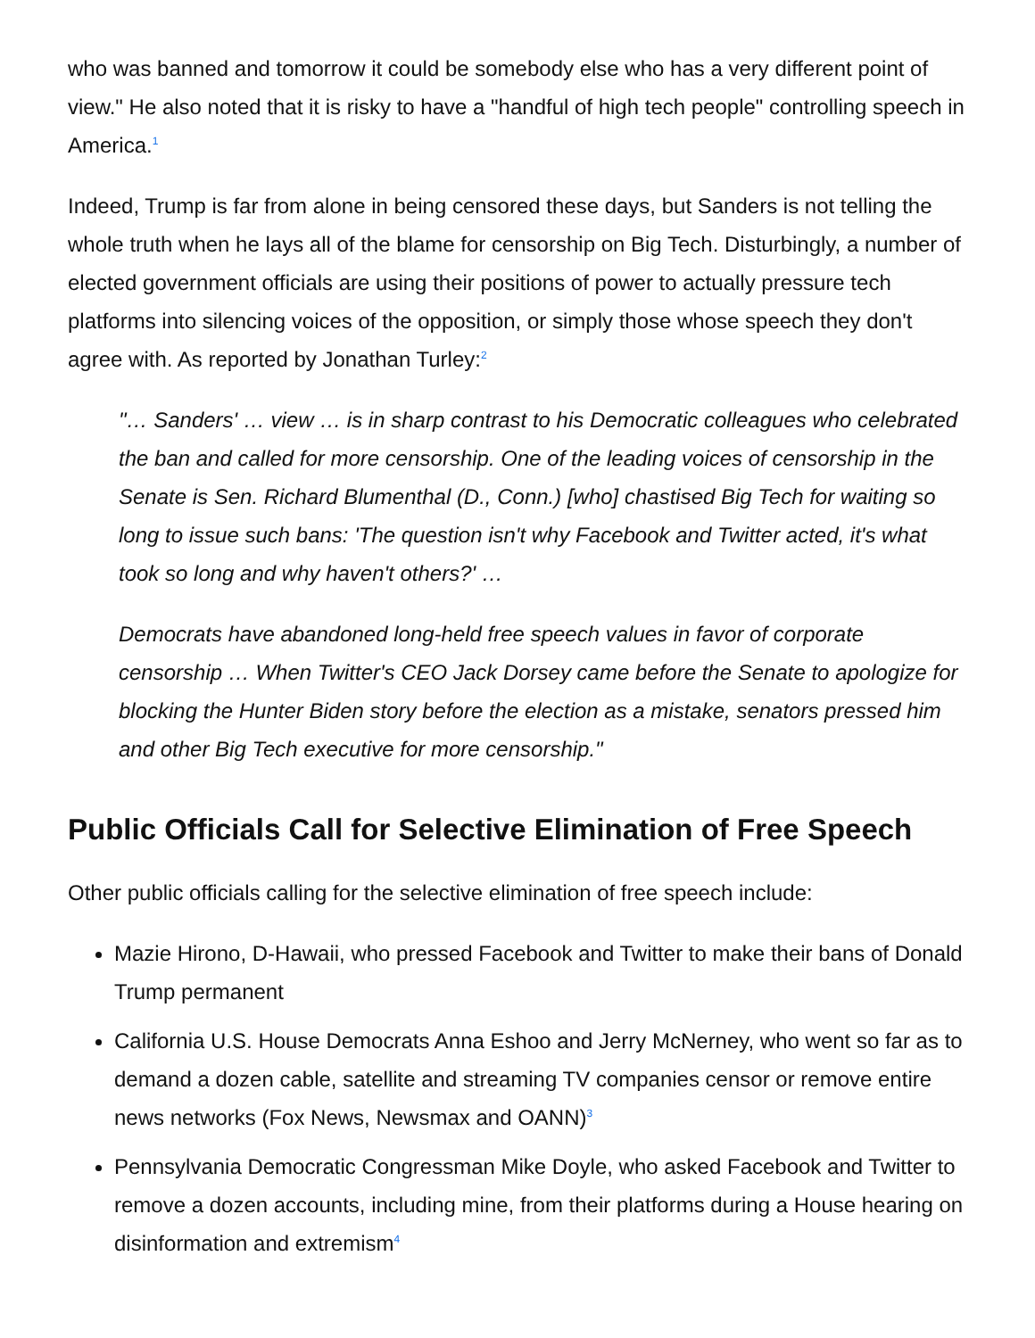who was banned and tomorrow it could be somebody else who has a very different point of view." He also noted that it is risky to have a "handful of high tech people" controlling speech in America.<sup>1</sup>
Indeed, Trump is far from alone in being censored these days, but Sanders is not telling the whole truth when he lays all of the blame for censorship on Big Tech. Disturbingly, a number of elected government officials are using their positions of power to actually pressure tech platforms into silencing voices of the opposition, or simply those whose speech they don't agree with. As reported by Jonathan Turley:<sup>2</sup>
"… Sanders' … view … is in sharp contrast to his Democratic colleagues who celebrated the ban and called for more censorship. One of the leading voices of censorship in the Senate is Sen. Richard Blumenthal (D., Conn.) [who] chastised Big Tech for waiting so long to issue such bans: 'The question isn't why Facebook and Twitter acted, it's what took so long and why haven't others?' …
Democrats have abandoned long-held free speech values in favor of corporate censorship … When Twitter's CEO Jack Dorsey came before the Senate to apologize for blocking the Hunter Biden story before the election as a mistake, senators pressed him and other Big Tech executive for more censorship."
Public Officials Call for Selective Elimination of Free Speech
Other public officials calling for the selective elimination of free speech include:
Mazie Hirono, D-Hawaii, who pressed Facebook and Twitter to make their bans of Donald Trump permanent
California U.S. House Democrats Anna Eshoo and Jerry McNerney, who went so far as to demand a dozen cable, satellite and streaming TV companies censor or remove entire news networks (Fox News, Newsmax and OANN)<sup>3</sup>
Pennsylvania Democratic Congressman Mike Doyle, who asked Facebook and Twitter to remove a dozen accounts, including mine, from their platforms during a House hearing on disinformation and extremism<sup>4</sup>